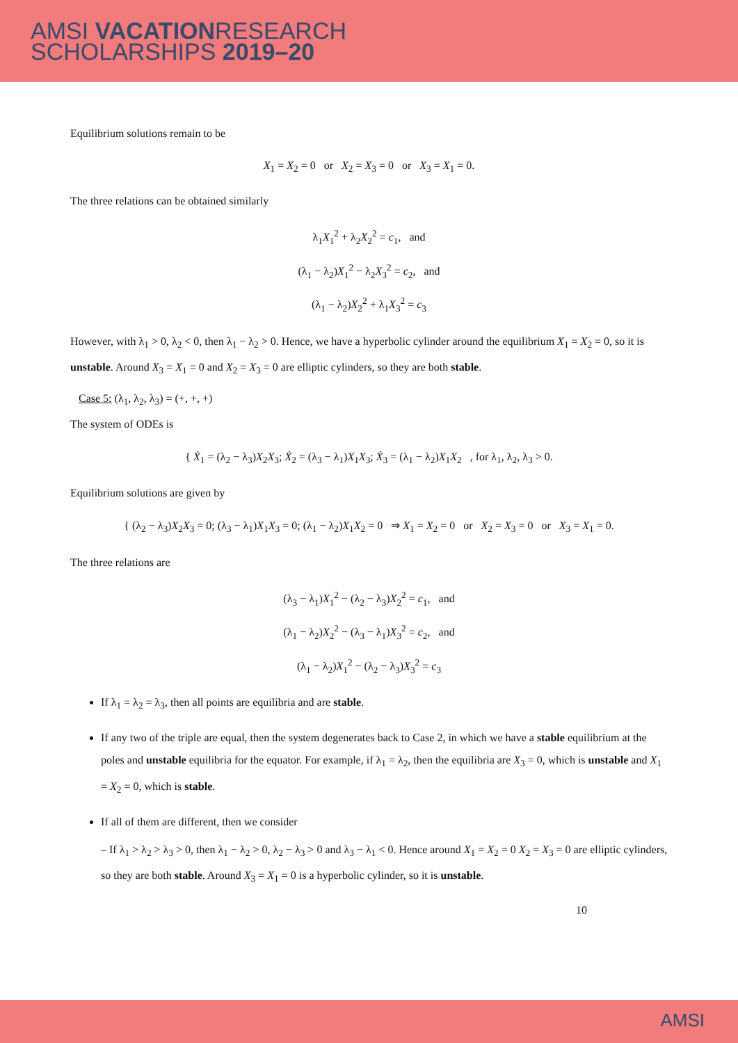AMSI VACATIONRESEARCH
SCHOLARSHIPS 2019–20
Equilibrium solutions remain to be
X<sub>1</sub> = X<sub>2</sub> = 0 or X<sub>2</sub> = X<sub>3</sub> = 0 or X<sub>3</sub> = X<sub>1</sub> = 0.
The three relations can be obtained similarly
λ<sub>1</sub>X<sub>1</sub><sup>2</sup> + λ<sub>2</sub>X<sub>2</sub><sup>2</sup> = c<sub>1</sub>, and
(λ<sub>1</sub> − λ<sub>2</sub>)X<sub>1</sub><sup>2</sup> − λ<sub>2</sub>X<sub>3</sub><sup>2</sup> = c<sub>2</sub>, and
(λ<sub>1</sub> − λ<sub>2</sub>)X<sub>2</sub><sup>2</sup> + λ<sub>1</sub>X<sub>3</sub><sup>2</sup> = c<sub>3</sub>
However, with λ<sub>1</sub> > 0, λ<sub>2</sub> < 0, then λ<sub>1</sub> − λ<sub>2</sub> > 0. Hence, we have a hyperbolic cylinder around the equilibrium X<sub>1</sub> = X<sub>2</sub> = 0, so it is unstable. Around X<sub>3</sub> = X<sub>1</sub> = 0 and X<sub>2</sub> = X<sub>3</sub> = 0 are elliptic cylinders, so they are both stable.
Case 5: (λ<sub>1</sub>, λ<sub>2</sub>, λ<sub>3</sub>) = (+, +, +)
The system of ODEs is
{ Ẋ<sub>1</sub> = (λ<sub>2</sub> − λ<sub>3</sub>)X<sub>2</sub>X<sub>3</sub>; Ẋ<sub>2</sub> = (λ<sub>3</sub> − λ<sub>1</sub>)X<sub>1</sub>X<sub>3</sub>; Ẋ<sub>3</sub> = (λ<sub>1</sub> − λ<sub>2</sub>)X<sub>1</sub>X<sub>2</sub> , for λ<sub>1</sub>, λ<sub>2</sub>, λ<sub>3</sub> > 0.
Equilibrium solutions are given by
{ (λ<sub>2</sub> − λ<sub>3</sub>)X<sub>2</sub>X<sub>3</sub> = 0; (λ<sub>3</sub> − λ<sub>1</sub>)X<sub>1</sub>X<sub>3</sub> = 0; (λ<sub>1</sub> − λ<sub>2</sub>)X<sub>1</sub>X<sub>2</sub> = 0 ⇒ X<sub>1</sub> = X<sub>2</sub> = 0 or X<sub>2</sub> = X<sub>3</sub> = 0 or X<sub>3</sub> = X<sub>1</sub> = 0.
The three relations are
(λ<sub>3</sub> − λ<sub>1</sub>)X<sub>1</sub><sup>2</sup> − (λ<sub>2</sub> − λ<sub>3</sub>)X<sub>2</sub><sup>2</sup> = c<sub>1</sub>, and
(λ<sub>1</sub> − λ<sub>2</sub>)X<sub>2</sub><sup>2</sup> − (λ<sub>3</sub> − λ<sub>1</sub>)X<sub>3</sub><sup>2</sup> = c<sub>2</sub>, and
(λ<sub>1</sub> − λ<sub>2</sub>)X<sub>1</sub><sup>2</sup> − (λ<sub>2</sub> − λ<sub>3</sub>)X<sub>3</sub><sup>2</sup> = c<sub>3</sub>
If λ<sub>1</sub> = λ<sub>2</sub> = λ<sub>3</sub>, then all points are equilibria and are stable.
If any two of the triple are equal, then the system degenerates back to Case 2, in which we have a stable equilibrium at the poles and unstable equilibria for the equator. For example, if λ<sub>1</sub> = λ<sub>2</sub>, then the equilibria are X<sub>3</sub> = 0, which is unstable and X<sub>1</sub> = X<sub>2</sub> = 0, which is stable.
If all of them are different, then we consider
– If λ<sub>1</sub> > λ<sub>2</sub> > λ<sub>3</sub> > 0, then λ<sub>1</sub> − λ<sub>2</sub> > 0, λ<sub>2</sub> − λ<sub>3</sub> > 0 and λ<sub>3</sub> − λ<sub>1</sub> < 0. Hence around X<sub>1</sub> = X<sub>2</sub> = 0 X<sub>2</sub> = X<sub>3</sub> = 0 are elliptic cylinders, so they are both stable. Around X<sub>3</sub> = X<sub>1</sub> = 0 is a hyperbolic cylinder, so it is unstable.
10
AMSI